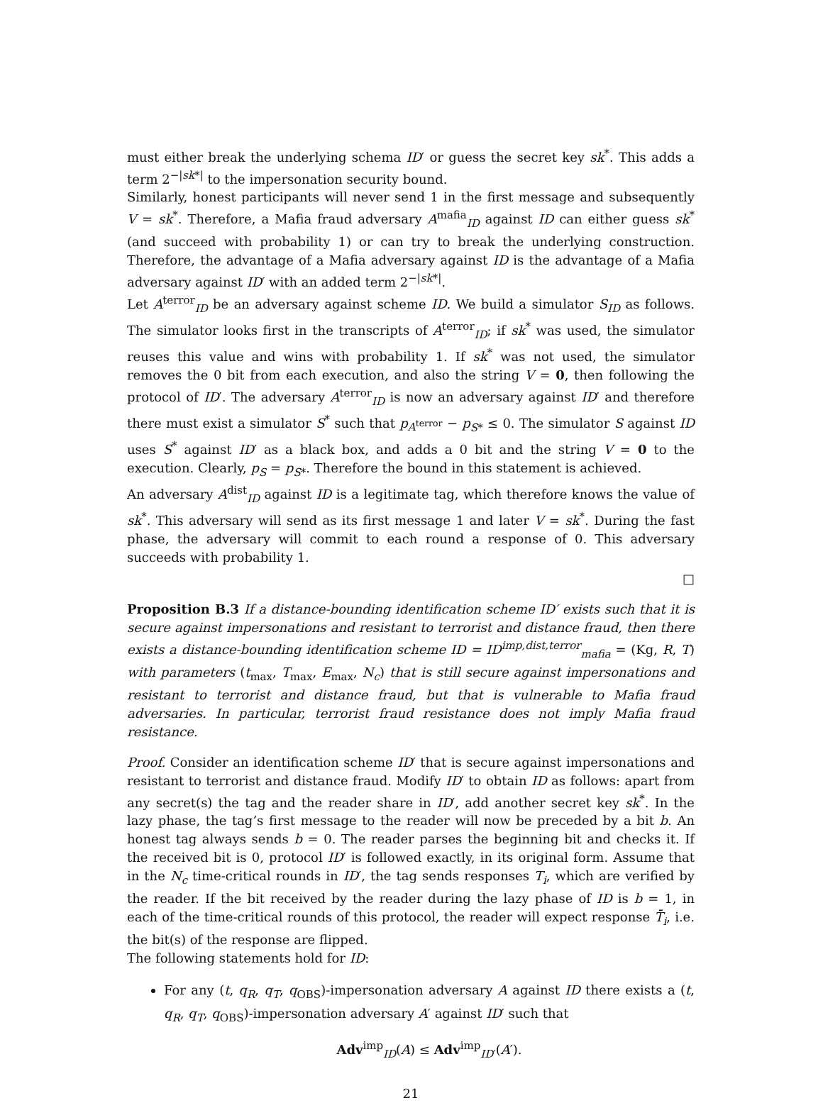must either break the underlying schema ID′ or guess the secret key sk<sup>*</sup>. This adds a term 2<sup>−|sk*|</sup> to the impersonation security bound.
Similarly, honest participants will never send 1 in the first message and subsequently V = sk<sup>*</sup>. Therefore, a Mafia fraud adversary A<sup>mafia</sup><sub>ID</sub> against ID can either guess sk<sup>*</sup> (and succeed with probability 1) or can try to break the underlying construction. Therefore, the advantage of a Mafia adversary against ID is the advantage of a Mafia adversary against ID′ with an added term 2<sup>−|sk*|</sup>.
Let A<sup>terror</sup><sub>ID</sub> be an adversary against scheme ID. We build a simulator S<sub>ID</sub> as follows. The simulator looks first in the transcripts of A<sup>terror</sup><sub>ID</sub>; if sk<sup>*</sup> was used, the simulator reuses this value and wins with probability 1. If sk<sup>*</sup> was not used, the simulator removes the 0 bit from each execution, and also the string V = 0, then following the protocol of ID′. The adversary A<sup>terror</sup><sub>ID</sub> is now an adversary against ID′ and therefore there must exist a simulator S<sup>*</sup> such that p<sub>A<sup>terror</sup></sub> − p<sub>S*</sub> ≤ 0. The simulator S against ID uses S<sup>*</sup> against ID′ as a black box, and adds a 0 bit and the string V = 0 to the execution. Clearly, p<sub>S</sub> = p<sub>S*</sub>. Therefore the bound in this statement is achieved.
An adversary A<sup>dist</sup><sub>ID</sub> against ID is a legitimate tag, which therefore knows the value of sk<sup>*</sup>. This adversary will send as its first message 1 and later V = sk<sup>*</sup>. During the fast phase, the adversary will commit to each round a response of 0. This adversary succeeds with probability 1.
□
Proposition B.3 If a distance-bounding identification scheme ID′ exists such that it is secure against impersonations and resistant to terrorist and distance fraud, then there exists a distance-bounding identification scheme ID = ID<sup>imp,dist,terror</sup><sub>mafia</sub> = (Kg, R, T) with parameters (t<sub>max</sub>, T<sub>max</sub>, E<sub>max</sub>, N<sub>c</sub>) that is still secure against impersonations and resistant to terrorist and distance fraud, but that is vulnerable to Mafia fraud adversaries. In particular, terrorist fraud resistance does not imply Mafia fraud resistance.
Proof. Consider an identification scheme ID′ that is secure against impersonations and resistant to terrorist and distance fraud. Modify ID′ to obtain ID as follows: apart from any secret(s) the tag and the reader share in ID′, add another secret key sk<sup>*</sup>. In the lazy phase, the tag’s first message to the reader will now be preceded by a bit b. An honest tag always sends b = 0. The reader parses the beginning bit and checks it. If the received bit is 0, protocol ID′ is followed exactly, in its original form. Assume that in the N<sub>c</sub> time-critical rounds in ID′, the tag sends responses T<sub>i</sub>, which are verified by the reader. If the bit received by the reader during the lazy phase of ID is b = 1, in each of the time-critical rounds of this protocol, the reader will expect response T̄<sub>i</sub>, i.e. the bit(s) of the response are flipped.
The following statements hold for ID:
For any (t, q<sub>R</sub>, q<sub>T</sub>, q<sub>OBS</sub>)-impersonation adversary A against ID there exists a (t, q<sub>R</sub>, q<sub>T</sub>, q<sub>OBS</sub>)-impersonation adversary A′ against ID′ such that
Adv<sup>imp</sup><sub>ID</sub>(A) ≤ Adv<sup>imp</sup><sub>ID′</sub>(A′).
21